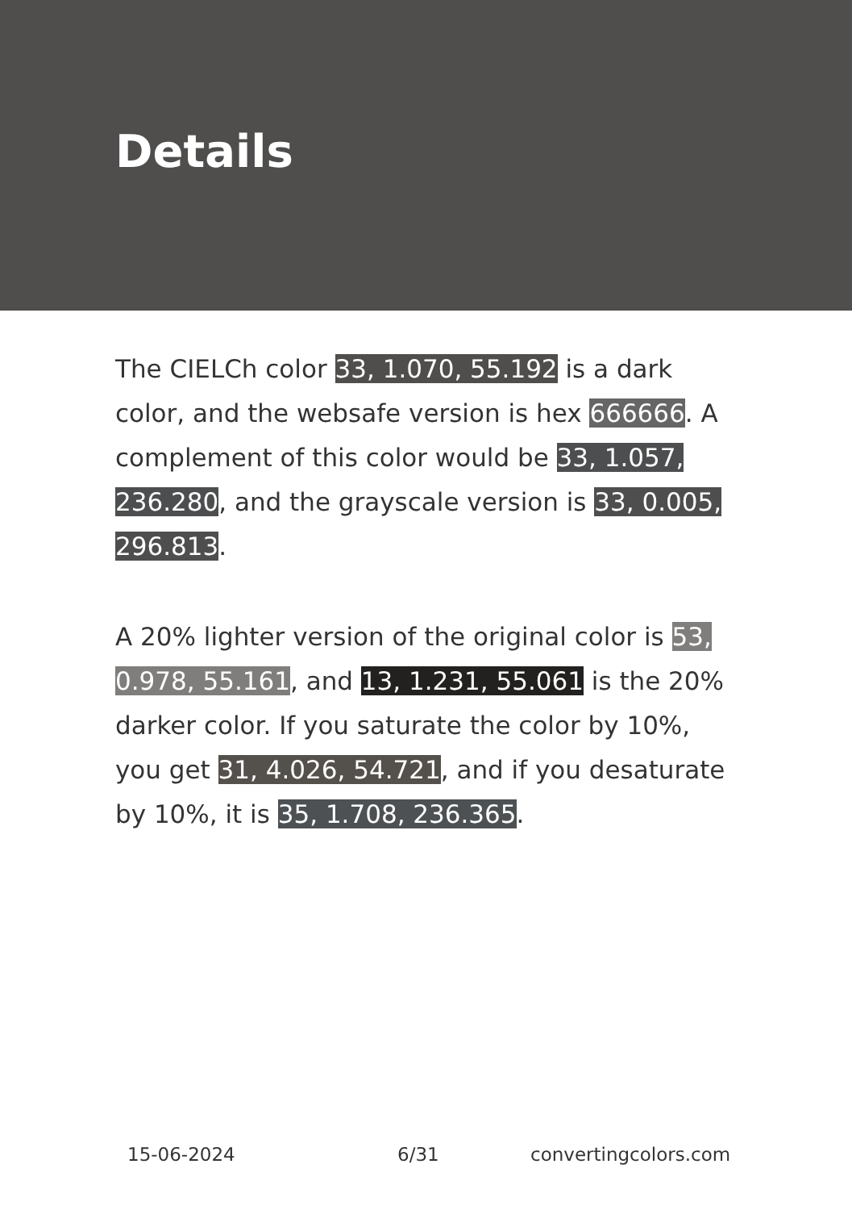Details
The CIELCh color 33, 1.070, 55.192 is a dark color, and the websafe version is hex 666666. A complement of this color would be 33, 1.057, 236.280, and the grayscale version is 33, 0.005, 296.813.
A 20% lighter version of the original color is 53, 0.978, 55.161, and 13, 1.231, 55.061 is the 20% darker color. If you saturate the color by 10%, you get 31, 4.026, 54.721, and if you desaturate by 10%, it is 35, 1.708, 236.365.
15-06-2024 6/31 convertingcolors.com